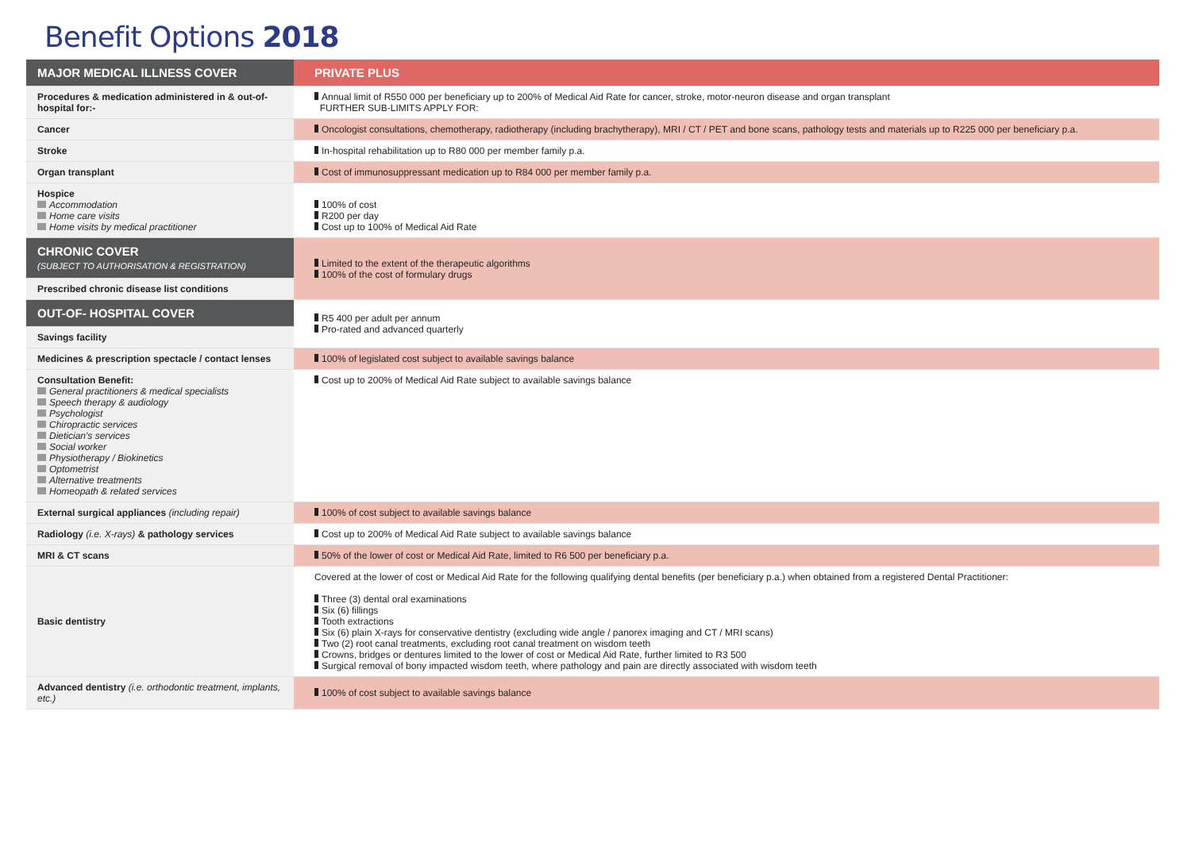Benefit Options 2018
| MAJOR MEDICAL ILLNESS COVER | PRIVATE PLUS |
| --- | --- |
| Procedures & medication administered in & out-of-hospital for:- | Annual limit of R550 000 per beneficiary up to 200% of Medical Aid Rate for cancer, stroke, motor-neuron disease and organ transplant FURTHER SUB-LIMITS APPLY FOR: |
| Cancer | Oncologist consultations, chemotherapy, radiotherapy (including brachytherapy), MRI / CT / PET and bone scans, pathology tests and materials up to R225 000 per beneficiary p.a. |
| Stroke | In-hospital rehabilitation up to R80 000 per member family p.a. |
| Organ transplant | Cost of immunosuppressant medication up to R84 000 per member family p.a. |
| Hospice Accommodation Home care visits Home visits by medical practitioner | 100% of cost R200 per day Cost up to 100% of Medical Aid Rate |
| CHRONIC COVER (SUBJECT TO AUTHORISATION & REGISTRATION) | Limited to the extent of the therapeutic algorithms 100% of the cost of formulary drugs |
| Prescribed chronic disease list conditions | |
| OUT-OF- HOSPITAL COVER | R5 400 per adult per annum Pro-rated and advanced quarterly |
| Savings facility | |
| Medicines & prescription spectacle / contact lenses | 100% of legislated cost subject to available savings balance |
| Consultation Benefit: General practitioners & medical specialists Speech therapy & audiology Psychologist Chiropractic services Dietician's services Social worker Physiotherapy / Biokinetics Optometrist Alternative treatments Homeopath & related services | Cost up to 200% of Medical Aid Rate subject to available savings balance |
| External surgical appliances (including repair) | 100% of cost subject to available savings balance |
| Radiology (i.e. X-rays) & pathology services | Cost up to 200% of Medical Aid Rate subject to available savings balance |
| MRI & CT scans | 50% of the lower of cost or Medical Aid Rate, limited to R6 500 per beneficiary p.a. |
| Basic dentistry | Covered at the lower of cost or Medical Aid Rate for the following qualifying dental benefits (per beneficiary p.a.) when obtained from a registered Dental Practitioner: Three (3) dental oral examinations Six (6) fillings Tooth extractions Six (6) plain X-rays for conservative dentistry (excluding wide angle / panorex imaging and CT / MRI scans) Two (2) root canal treatments, excluding root canal treatment on wisdom teeth Crowns, bridges or dentures limited to the lower of cost or Medical Aid Rate, further limited to R3 500 Surgical removal of bony impacted wisdom teeth, where pathology and pain are directly associated with wisdom teeth |
| Advanced dentistry (i.e. orthodontic treatment, implants, etc.) | 100% of cost subject to available savings balance |